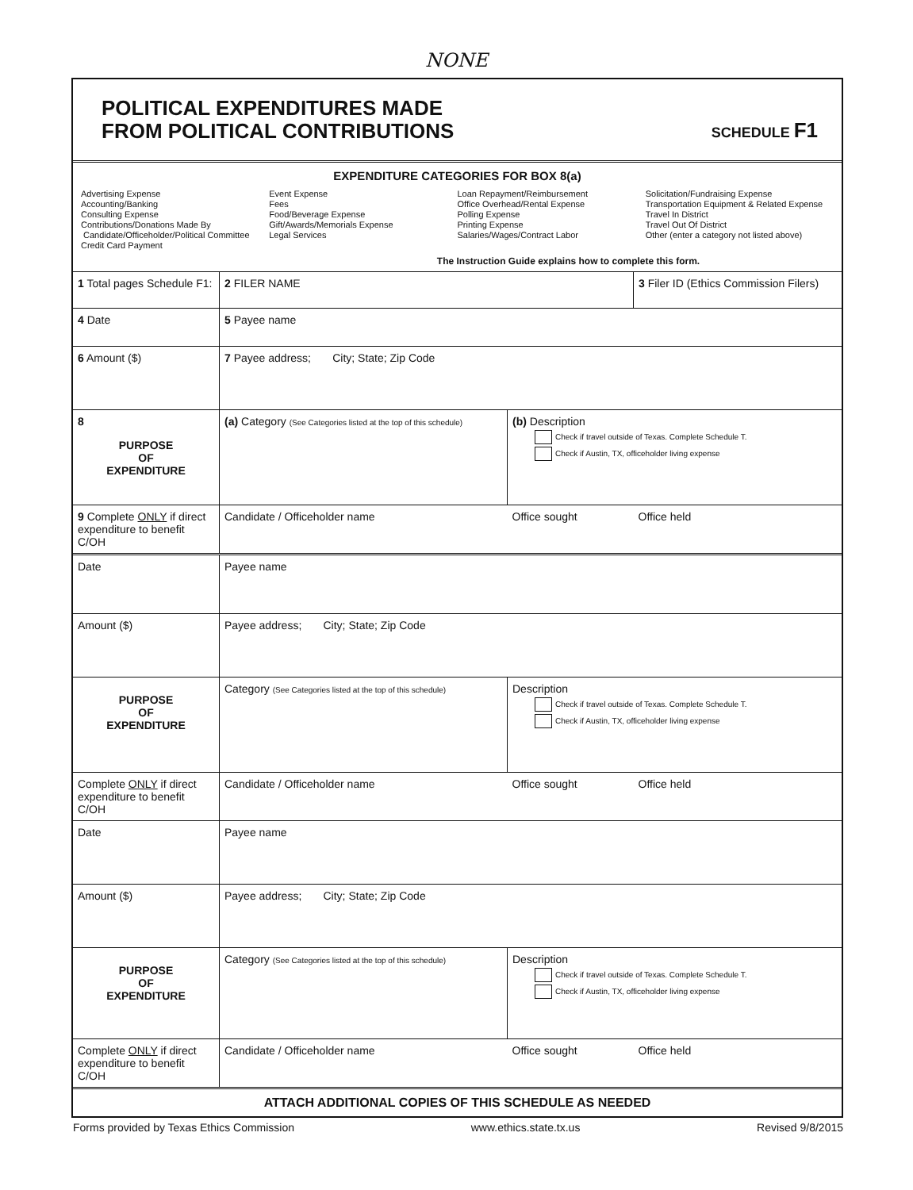NONE
POLITICAL EXPENDITURES MADE
FROM POLITICAL CONTRIBUTIONS
SCHEDULE F1
EXPENDITURE CATEGORIES FOR BOX 8(a)
Advertising Expense
Accounting/Banking
Consulting Expense
Contributions/Donations Made By
Candidate/Officeholder/Political Committee
Credit Card Payment
Event Expense
Fees
Food/Beverage Expense
Gift/Awards/Memorials Expense
Legal Services
Loan Repayment/Reimbursement
Office Overhead/Rental Expense
Polling Expense
Printing Expense
Salaries/Wages/Contract Labor
Solicitation/Fundraising Expense
Transportation Equipment & Related Expense
Travel In District
Travel Out Of District
Other (enter a category not listed above)
The Instruction Guide explains how to complete this form.
| 1 Total pages Schedule F1: | 2 FILER NAME | | 3 Filer ID (Ethics Commission Filers) |
| 4 Date | 5 Payee name | | |
| 6 Amount ($) | 7 Payee address; City; State; Zip Code | | |
| 8 PURPOSE OF EXPENDITURE | (a) Category (See Categories listed at the top of this schedule) | (b) Description Check if travel outside of Texas. Complete Schedule T. Check if Austin, TX, officeholder living expense | |
| 9 Complete ONLY if direct expenditure to benefit C/OH | Candidate / Officeholder name | Office sought | Office held |
| Date | Payee name | | |
| Amount ($) | Payee address; City; State; Zip Code | | |
| PURPOSE OF EXPENDITURE | Category (See Categories listed at the top of this schedule) | Description Check if travel outside of Texas. Complete Schedule T. Check if Austin, TX, officeholder living expense | |
| Complete ONLY if direct expenditure to benefit C/OH | Candidate / Officeholder name | Office sought | Office held |
| Date | Payee name | | |
| Amount ($) | Payee address; City; State; Zip Code | | |
| PURPOSE OF EXPENDITURE | Category (See Categories listed at the top of this schedule) | Description Check if travel outside of Texas. Complete Schedule T. Check if Austin, TX, officeholder living expense | |
| Complete ONLY if direct expenditure to benefit C/OH | Candidate / Officeholder name | Office sought | Office held |
ATTACH ADDITIONAL COPIES OF THIS SCHEDULE AS NEEDED
Forms provided by Texas Ethics Commission www.ethics.state.tx.us Revised 9/8/2015